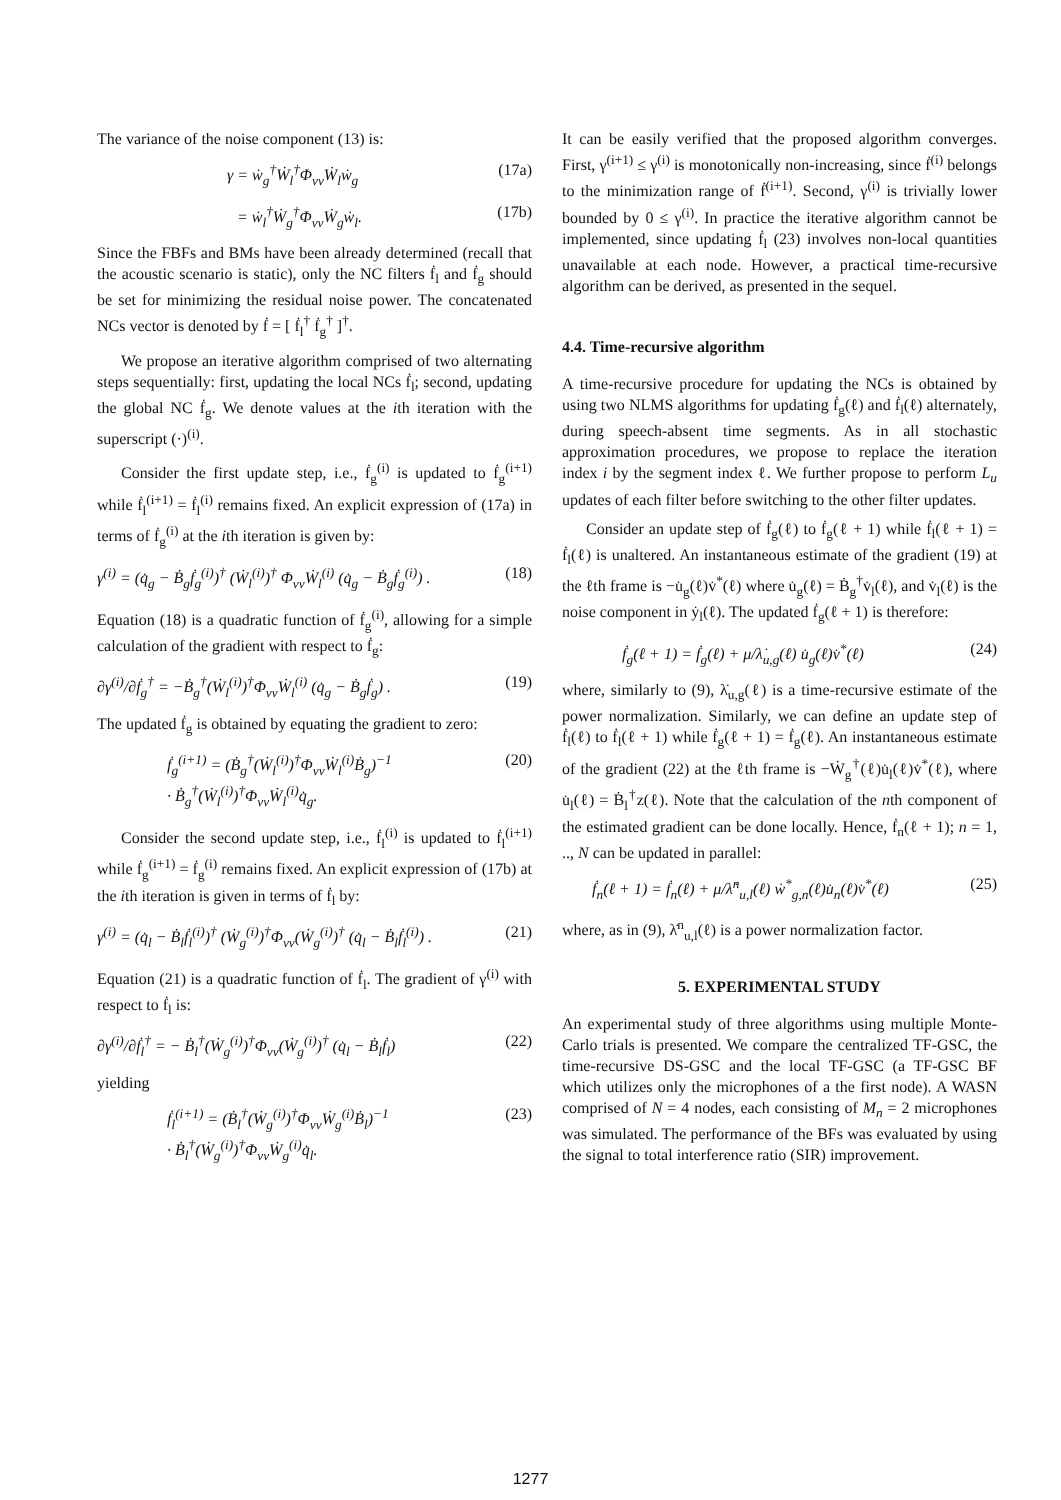The variance of the noise component (13) is:
γ = ẇ<sub>g</sub><sup>†</sup>Ẇ<sub>l</sub><sup>†</sup>Φ<sub>vv</sub>Ẇ<sub>l</sub>ẇ<sub>g</sub> (17a)
= ẇ<sub>l</sub><sup>†</sup>Ẇ<sub>g</sub><sup>†</sup>Φ<sub>vv</sub>Ẇ<sub>g</sub>ẇ<sub>l</sub>. (17b)
Since the FBFs and BMs have been already determined (recall that the acoustic scenario is static), only the NC filters ḟ<sub>l</sub> and ḟ<sub>g</sub> should be set for minimizing the residual noise power. The concatenated NCs vector is denoted by ḟ = [ ḟ<sub>l</sub><sup>†</sup> ḟ<sub>g</sub><sup>†</sup> ]<sup>†</sup>.
We propose an iterative algorithm comprised of two alternating steps sequentially: first, updating the local NCs ḟ<sub>l</sub>; second, updating the global NC ḟ<sub>g</sub>. We denote values at the ith iteration with the superscript (·)<sup>(i)</sup>.
Consider the first update step, i.e., ḟ<sub>g</sub><sup>(i)</sup> is updated to ḟ<sub>g</sub><sup>(i+1)</sup> while ḟ<sub>l</sub><sup>(i+1)</sup> = ḟ<sub>l</sub><sup>(i)</sup> remains fixed. An explicit expression of (17a) in terms of ḟ<sub>g</sub><sup>(i)</sup> at the ith iteration is given by:
γ<sup>(i)</sup> = (q̇<sub>g</sub> − Ḃ<sub>g</sub>ḟ<sub>g</sub><sup>(i)</sup>)<sup>†</sup> (Ẇ<sub>l</sub><sup>(i)</sup>)<sup>†</sup> Φ<sub>vv</sub>Ẇ<sub>l</sub><sup>(i)</sup> (q̇<sub>g</sub> − Ḃ<sub>g</sub>ḟ<sub>g</sub><sup>(i)</sup>) . (18)
Equation (18) is a quadratic function of ḟ<sub>g</sub><sup>(i)</sup>, allowing for a simple calculation of the gradient with respect to ḟ<sub>g</sub>:
∂γ<sup>(i)</sup>/∂ḟ<sub>g</sub><sup>†</sup> = −Ḃ<sub>g</sub><sup>†</sup>(Ẇ<sub>l</sub><sup>(i)</sup>)<sup>†</sup>Φ<sub>vv</sub>Ẇ<sub>l</sub><sup>(i)</sup> (q̇<sub>g</sub> − Ḃ<sub>g</sub>ḟ<sub>g</sub>) . (19)
The updated ḟ<sub>g</sub> is obtained by equating the gradient to zero:
ḟ<sub>g</sub><sup>(i+1)</sup> = (Ḃ<sub>g</sub><sup>†</sup>(Ẇ<sub>l</sub><sup>(i)</sup>)<sup>†</sup>Φ<sub>vv</sub>Ẇ<sub>l</sub><sup>(i)</sup>Ḃ<sub>g</sub>)<sup>−1</sup>
· Ḃ<sub>g</sub><sup>†</sup>(Ẇ<sub>l</sub><sup>(i)</sup>)<sup>†</sup>Φ<sub>vv</sub>Ẇ<sub>l</sub><sup>(i)</sup>q̇<sub>g</sub>. (20)
Consider the second update step, i.e., ḟ<sub>l</sub><sup>(i)</sup> is updated to ḟ<sub>l</sub><sup>(i+1)</sup> while ḟ<sub>g</sub><sup>(i+1)</sup> = ḟ<sub>g</sub><sup>(i)</sup> remains fixed. An explicit expression of (17b) at the ith iteration is given in terms of ḟ<sub>l</sub> by:
γ<sup>(i)</sup> = (q̇<sub>l</sub> − Ḃ<sub>l</sub>ḟ<sub>l</sub><sup>(i)</sup>)<sup>†</sup> (Ẇ<sub>g</sub><sup>(i)</sup>)<sup>†</sup>Φ<sub>vv</sub>(Ẇ<sub>g</sub><sup>(i)</sup>)<sup>†</sup> (q̇<sub>l</sub> − Ḃ<sub>l</sub>ḟ<sub>l</sub><sup>(i)</sup>) . (21)
Equation (21) is a quadratic function of ḟ<sub>l</sub>. The gradient of γ<sup>(i)</sup> with respect to ḟ<sub>l</sub> is:
∂γ<sup>(i)</sup>/∂ḟ<sub>l</sub><sup>†</sup> = − Ḃ<sub>l</sub><sup>†</sup>(Ẇ<sub>g</sub><sup>(i)</sup>)<sup>†</sup>Φ<sub>vv</sub>(Ẇ<sub>g</sub><sup>(i)</sup>)<sup>†</sup> (q̇<sub>l</sub> − Ḃ<sub>l</sub>ḟ<sub>l</sub>) (22)
yielding
ḟ<sub>l</sub><sup>(i+1)</sup> = (Ḃ<sub>l</sub><sup>†</sup>(Ẇ<sub>g</sub><sup>(i)</sup>)<sup>†</sup>Φ<sub>vv</sub>Ẇ<sub>g</sub><sup>(i)</sup>Ḃ<sub>l</sub>)<sup>−1</sup>
· Ḃ<sub>l</sub><sup>†</sup>(Ẇ<sub>g</sub><sup>(i)</sup>)<sup>†</sup>Φ<sub>vv</sub>Ẇ<sub>g</sub><sup>(i)</sup>q̇<sub>l</sub>. (23)
It can be easily verified that the proposed algorithm converges. First, γ<sup>(i+1)</sup> ≤ γ<sup>(i)</sup> is monotonically non-increasing, since ḟ<sup>(i)</sup> belongs to the minimization range of ḟ<sup>(i+1)</sup>. Second, γ<sup>(i)</sup> is trivially lower bounded by 0 ≤ γ<sup>(i)</sup>. In practice the iterative algorithm cannot be implemented, since updating ḟ<sub>l</sub> (23) involves non-local quantities unavailable at each node. However, a practical time-recursive algorithm can be derived, as presented in the sequel.
4.4. Time-recursive algorithm
A time-recursive procedure for updating the NCs is obtained by using two NLMS algorithms for updating ḟ<sub>g</sub>(ℓ) and ḟ<sub>l</sub>(ℓ) alternately, during speech-absent time segments. As in all stochastic approximation procedures, we propose to replace the iteration index i by the segment index ℓ. We further propose to perform L<sub>u</sub> updates of each filter before switching to the other filter updates.
Consider an update step of ḟ<sub>g</sub>(ℓ) to ḟ<sub>g</sub>(ℓ + 1) while ḟ<sub>l</sub>(ℓ + 1) = ḟ<sub>l</sub>(ℓ) is unaltered. An instantaneous estimate of the gradient (19) at the ℓth frame is −u̇<sub>g</sub>(ℓ)v̇<sup>*</sup>(ℓ) where u̇<sub>g</sub>(ℓ) = Ḃ<sub>g</sub><sup>†</sup>v̇<sub>l</sub>(ℓ), and v̇<sub>l</sub>(ℓ) is the noise component in ẏ<sub>l</sub>(ℓ). The updated ḟ<sub>g</sub>(ℓ + 1) is therefore:
ḟ<sub>g</sub>(ℓ + 1) = ḟ<sub>g</sub>(ℓ) + μ/λ̇<sub>u,g</sub>(ℓ) u̇<sub>g</sub>(ℓ)v̇<sup>*</sup>(ℓ) (24)
where, similarly to (9), λ̇<sub>u,g</sub>(ℓ) is a time-recursive estimate of the power normalization. Similarly, we can define an update step of ḟ<sub>l</sub>(ℓ) to ḟ<sub>l</sub>(ℓ + 1) while ḟ<sub>g</sub>(ℓ + 1) = ḟ<sub>g</sub>(ℓ). An instantaneous estimate of the gradient (22) at the ℓth frame is −Ẇ<sub>g</sub><sup>†</sup>(ℓ)u̇<sub>l</sub>(ℓ)v̇<sup>*</sup>(ℓ), where u̇<sub>l</sub>(ℓ) = Ḃ<sub>l</sub><sup>†</sup>z(ℓ). Note that the calculation of the nth component of the estimated gradient can be done locally. Hence, ḟ<sub>n</sub>(ℓ + 1); n = 1, .., N can be updated in parallel:
ḟ<sub>n</sub>(ℓ + 1) = ḟ<sub>n</sub>(ℓ) + μ/λ̇<sup>n</sup><sub>u,l</sub>(ℓ) ẇ<sup>*</sup><sub>g,n</sub>(ℓ)u̇<sub>n</sub>(ℓ)v̇<sup>*</sup>(ℓ) (25)
where, as in (9), λ̇<sup>n</sup><sub>u,l</sub>(ℓ) is a power normalization factor.
5. EXPERIMENTAL STUDY
An experimental study of three algorithms using multiple Monte-Carlo trials is presented. We compare the centralized TF-GSC, the time-recursive DS-GSC and the local TF-GSC (a TF-GSC BF which utilizes only the microphones of a the first node). A WASN comprised of N = 4 nodes, each consisting of M<sub>n</sub> = 2 microphones was simulated. The performance of the BFs was evaluated by using the signal to total interference ratio (SIR) improvement.
1277